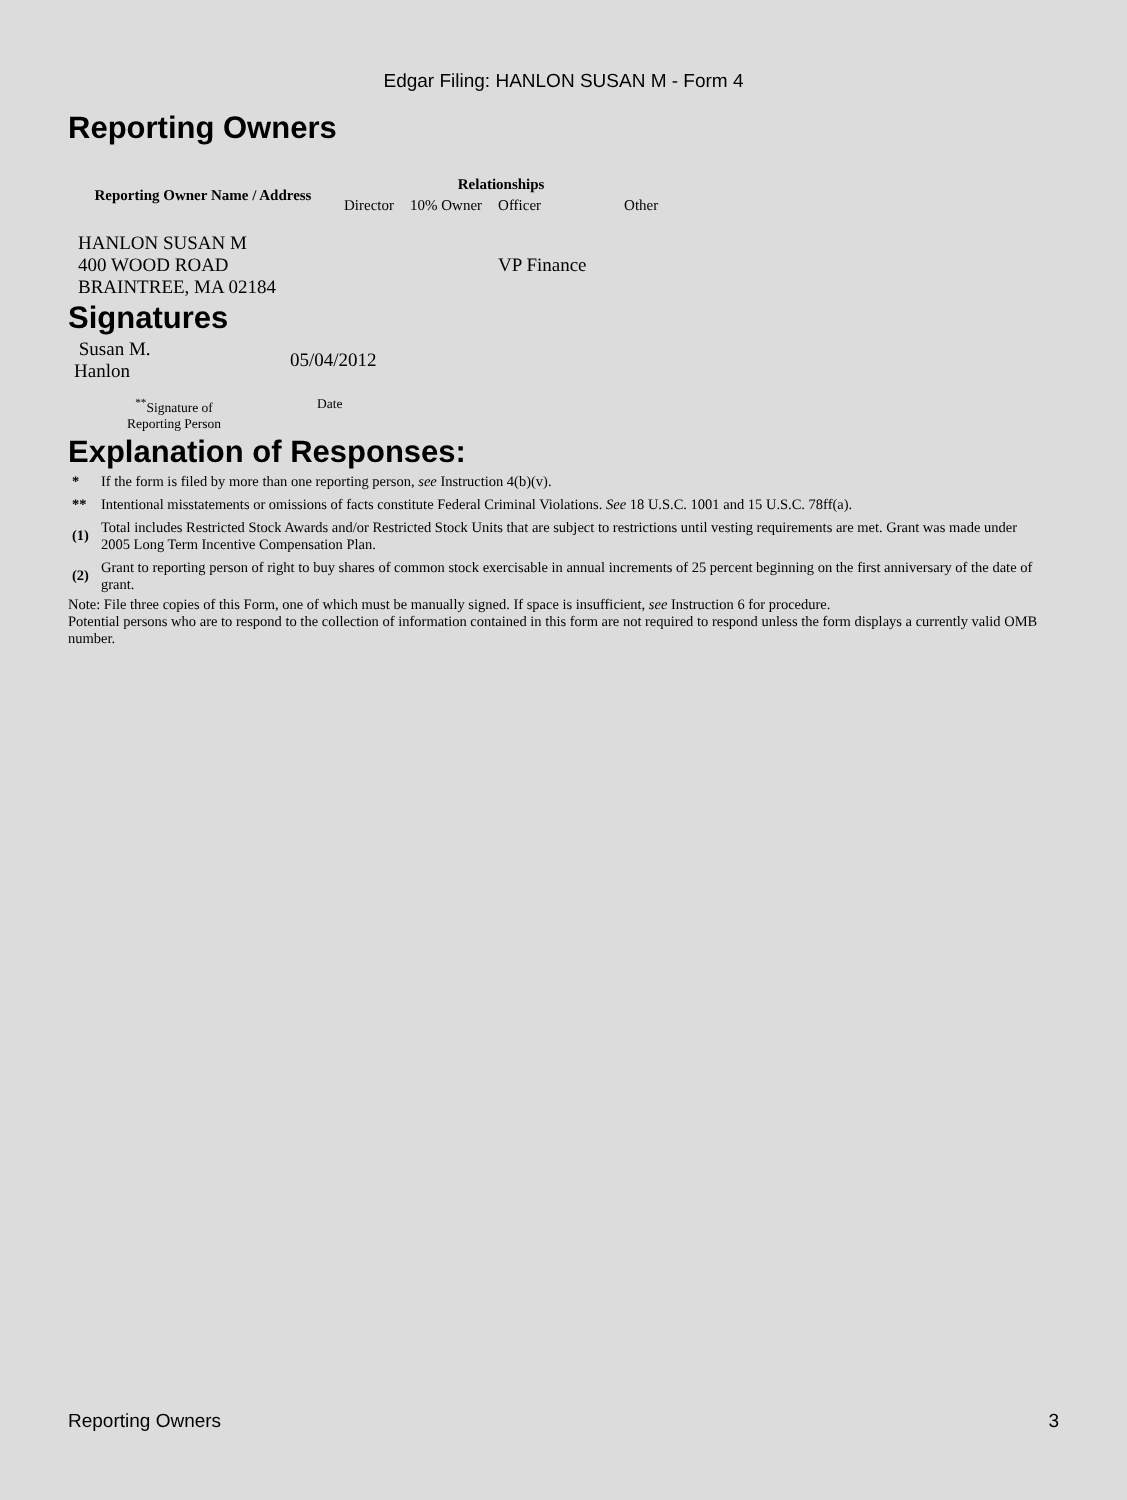Edgar Filing: HANLON SUSAN M - Form 4
Reporting Owners
| Reporting Owner Name / Address | Relationships | | | |
| --- | --- | --- | --- | --- |
| | Director | 10% Owner | Officer | Other |
| HANLON SUSAN M 400 WOOD ROAD BRAINTREE, MA 02184 | | | VP Finance | |
Signatures
| Susan M. Hanlon | 05/04/2012 |
| <sup>**</sup> Signature of Reporting Person | Date |
Explanation of Responses:
| * | If the form is filed by more than one reporting person, see Instruction 4(b)(v). |
| ** | Intentional misstatements or omissions of facts constitute Federal Criminal Violations. See 18 U.S.C. 1001 and 15 U.S.C. 78ff(a). |
| (1) | Total includes Restricted Stock Awards and/or Restricted Stock Units that are subject to restrictions until vesting requirements are met. Grant was made under 2005 Long Term Incentive Compensation Plan. |
| (2) | Grant to reporting person of right to buy shares of common stock exercisable in annual increments of 25 percent beginning on the first anniversary of the date of grant. |
Note: File three copies of this Form, one of which must be manually signed. If space is insufficient, see Instruction 6 for procedure.
Potential persons who are to respond to the collection of information contained in this form are not required to respond unless the form displays a currently valid OMB number.
Reporting Owners 3